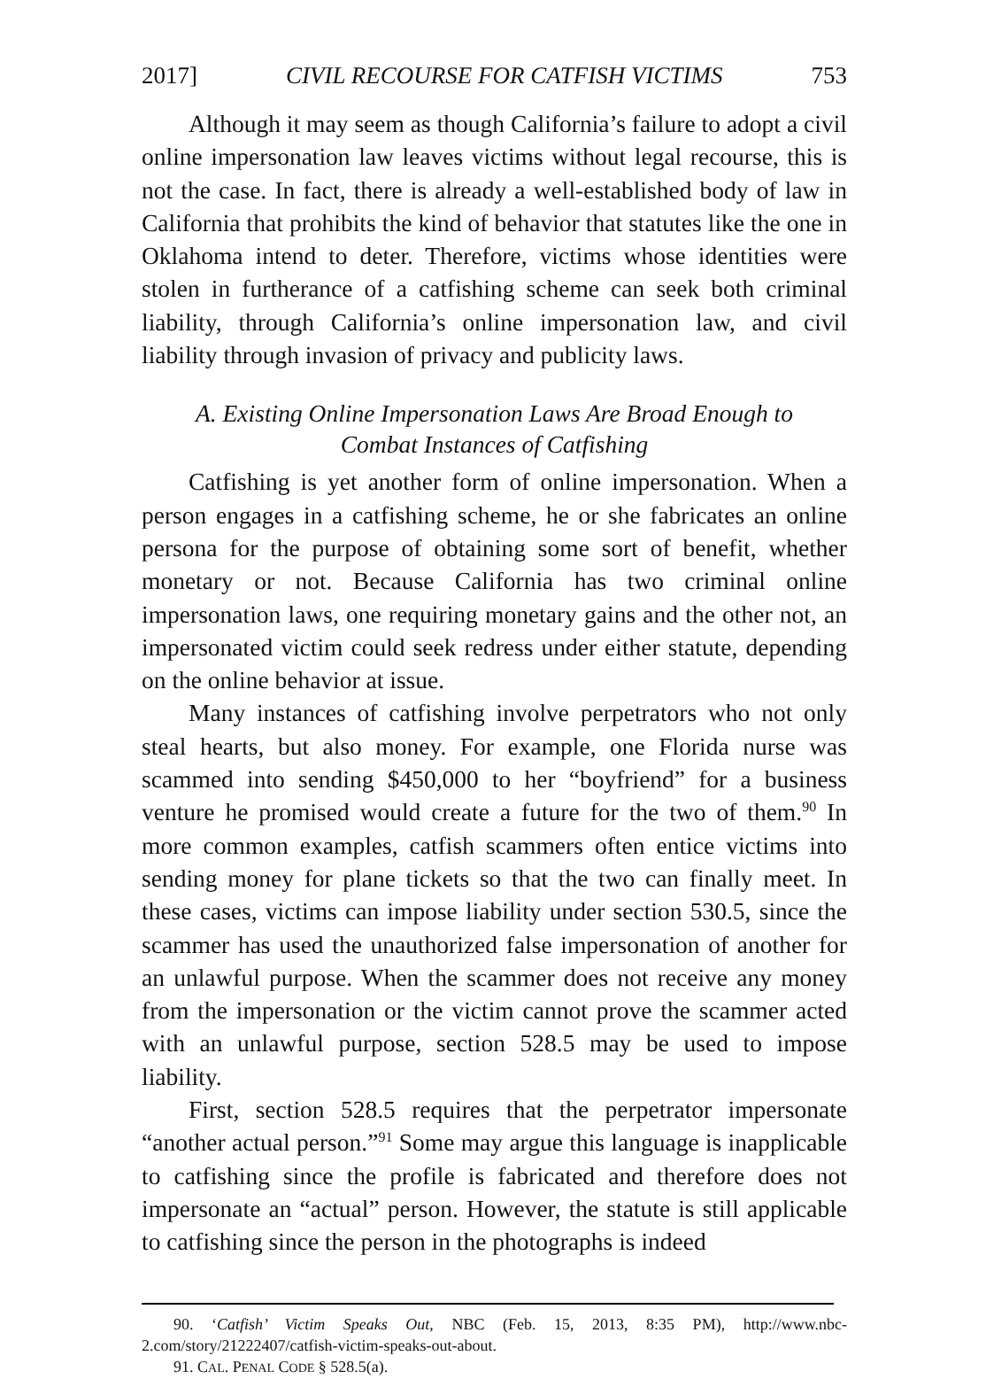2017] CIVIL RECOURSE FOR CATFISH VICTIMS 753
Although it may seem as though California’s failure to adopt a civil online impersonation law leaves victims without legal recourse, this is not the case. In fact, there is already a well-established body of law in California that prohibits the kind of behavior that statutes like the one in Oklahoma intend to deter. Therefore, victims whose identities were stolen in furtherance of a catfishing scheme can seek both criminal liability, through California’s online impersonation law, and civil liability through invasion of privacy and publicity laws.
A. Existing Online Impersonation Laws Are Broad Enough to
Combat Instances of Catfishing
Catfishing is yet another form of online impersonation. When a person engages in a catfishing scheme, he or she fabricates an online persona for the purpose of obtaining some sort of benefit, whether monetary or not. Because California has two criminal online impersonation laws, one requiring monetary gains and the other not, an impersonated victim could seek redress under either statute, depending on the online behavior at issue.
Many instances of catfishing involve perpetrators who not only steal hearts, but also money. For example, one Florida nurse was scammed into sending $450,000 to her “boyfriend” for a business venture he promised would create a future for the two of them.<sup>90</sup> In more common examples, catfish scammers often entice victims into sending money for plane tickets so that the two can finally meet. In these cases, victims can impose liability under section 530.5, since the scammer has used the unauthorized false impersonation of another for an unlawful purpose. When the scammer does not receive any money from the impersonation or the victim cannot prove the scammer acted with an unlawful purpose, section 528.5 may be used to impose liability.
First, section 528.5 requires that the perpetrator impersonate “another actual person.”<sup>91</sup> Some may argue this language is inapplicable to catfishing since the profile is fabricated and therefore does not impersonate an “actual” person. However, the statute is still applicable to catfishing since the person in the photographs is indeed
90. ‘Catfish’ Victim Speaks Out, NBC (Feb. 15, 2013, 8:35 PM), http://www.nbc-2.com/story/21222407/catfish-victim-speaks-out-about.
91. CAL. PENAL CODE § 528.5(a).